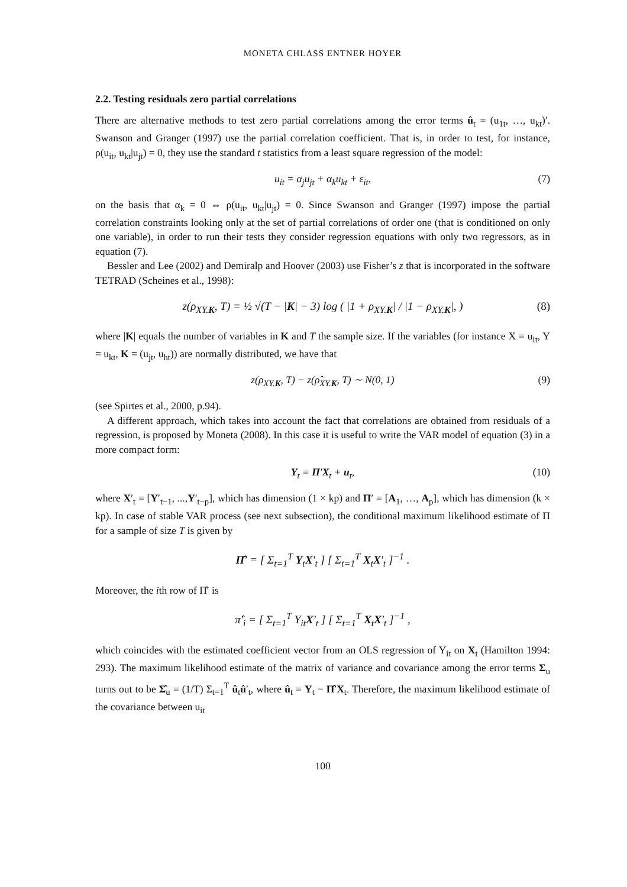MONETA CHLASS ENTNER HOYER
2.2. Testing residuals zero partial correlations
There are alternative methods to test zero partial correlations among the error terms û<sub>t</sub> = (u<sub>1t</sub>, …, u<sub>kt</sub>)′. Swanson and Granger (1997) use the partial correlation coefficient. That is, in order to test, for instance, ρ(u<sub>it</sub>, u<sub>kt</sub>|u<sub>jt</sub>) = 0, they use the standard t statistics from a least square regression of the model:
u<sub>it</sub> = α<sub>j</sub>u<sub>jt</sub> + α<sub>k</sub>u<sub>kt</sub> + ε<sub>it</sub>, (7)
on the basis that α<sub>k</sub> = 0 ⇔ ρ(u<sub>it</sub>, u<sub>kt</sub>|u<sub>jt</sub>) = 0. Since Swanson and Granger (1997) impose the partial correlation constraints looking only at the set of partial correlations of order one (that is conditioned on only one variable), in order to run their tests they consider regression equations with only two regressors, as in equation (7).
Bessler and Lee (2002) and Demiralp and Hoover (2003) use Fisher’s z that is incorporated in the software TETRAD (Scheines et al., 1998):
z(ρ<sub>XY.K</sub>, T) = ½ √(T − |K| − 3) log ( |1 + ρ<sub>XY.K</sub>| / |1 − ρ<sub>XY.K</sub>|, ) (8)
where |K| equals the number of variables in K and T the sample size. If the variables (for instance X = u<sub>it</sub>, Y = u<sub>kt</sub>, K = (u<sub>jt</sub>, u<sub>ht</sub>)) are normally distributed, we have that
z(ρ<sub>XY.K</sub>, T) − z(ρ̂<sub>XY.K</sub>, T) ∼ N(0, 1) (9)
(see Spirtes et al., 2000, p.94).
A different approach, which takes into account the fact that correlations are obtained from residuals of a regression, is proposed by Moneta (2008). In this case it is useful to write the VAR model of equation (3) in a more compact form:
Y<sub>t</sub> = Π′X<sub>t</sub> + u<sub>t</sub>, (10)
where X′<sub>t</sub> = [Y′<sub>t−1</sub>, ...,Y′<sub>t−p</sub>], which has dimension (1 × kp) and Π′ = [A<sub>1</sub>, …, A<sub>p</sub>], which has dimension (k × kp). In case of stable VAR process (see next subsection), the conditional maximum likelihood estimate of Π for a sample of size T is given by
Π̂′ = [ Σ<sub>t=1</sub><sup>T</sup> Y<sub>t</sub>X′<sub>t</sub> ] [ Σ<sub>t=1</sub><sup>T</sup> X<sub>t</sub>X′<sub>t</sub> ]<sup>−1</sup> .
Moreover, the ith row of Π̂′ is
π̂′<sub>i</sub> = [ Σ<sub>t=1</sub><sup>T</sup> Y<sub>it</sub>X′<sub>t</sub> ] [ Σ<sub>t=1</sub><sup>T</sup> X<sub>t</sub>X′<sub>t</sub> ]<sup>−1</sup> ,
which coincides with the estimated coefficient vector from an OLS regression of Y<sub>it</sub> on X<sub>t</sub> (Hamilton 1994: 293). The maximum likelihood estimate of the matrix of variance and covariance among the error terms Σ<sub>u</sub> turns out to be Σ̂<sub>u</sub> = (1/T) Σ<sub>t=1</sub><sup>T</sup> û<sub>t</sub>û′<sub>t</sub>, where û<sub>t</sub> = Y<sub>t</sub> − Π̂′X<sub>t</sub>. Therefore, the maximum likelihood estimate of the covariance between u<sub>it</sub>
100